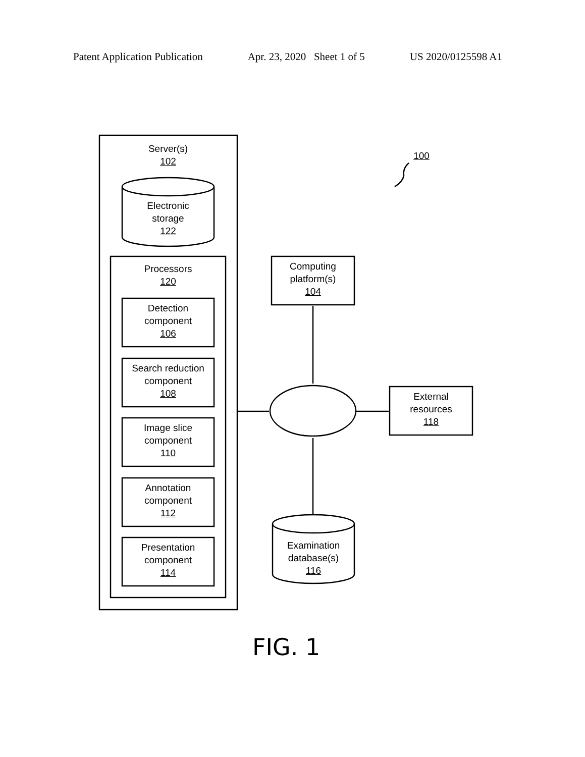Patent Application Publication Apr. 23, 2020 Sheet 1 of 5 US 2020/0125598 A1
Server(s)
102
Electronic
storage
122
Processors
120
Detection
component
106
Search reduction
component
108
Image slice
component
110
Annotation
component
112
Presentation
component
114
Computing
platform(s)
104
External
resources
118
Examination
database(s)
116
100
FIG. 1